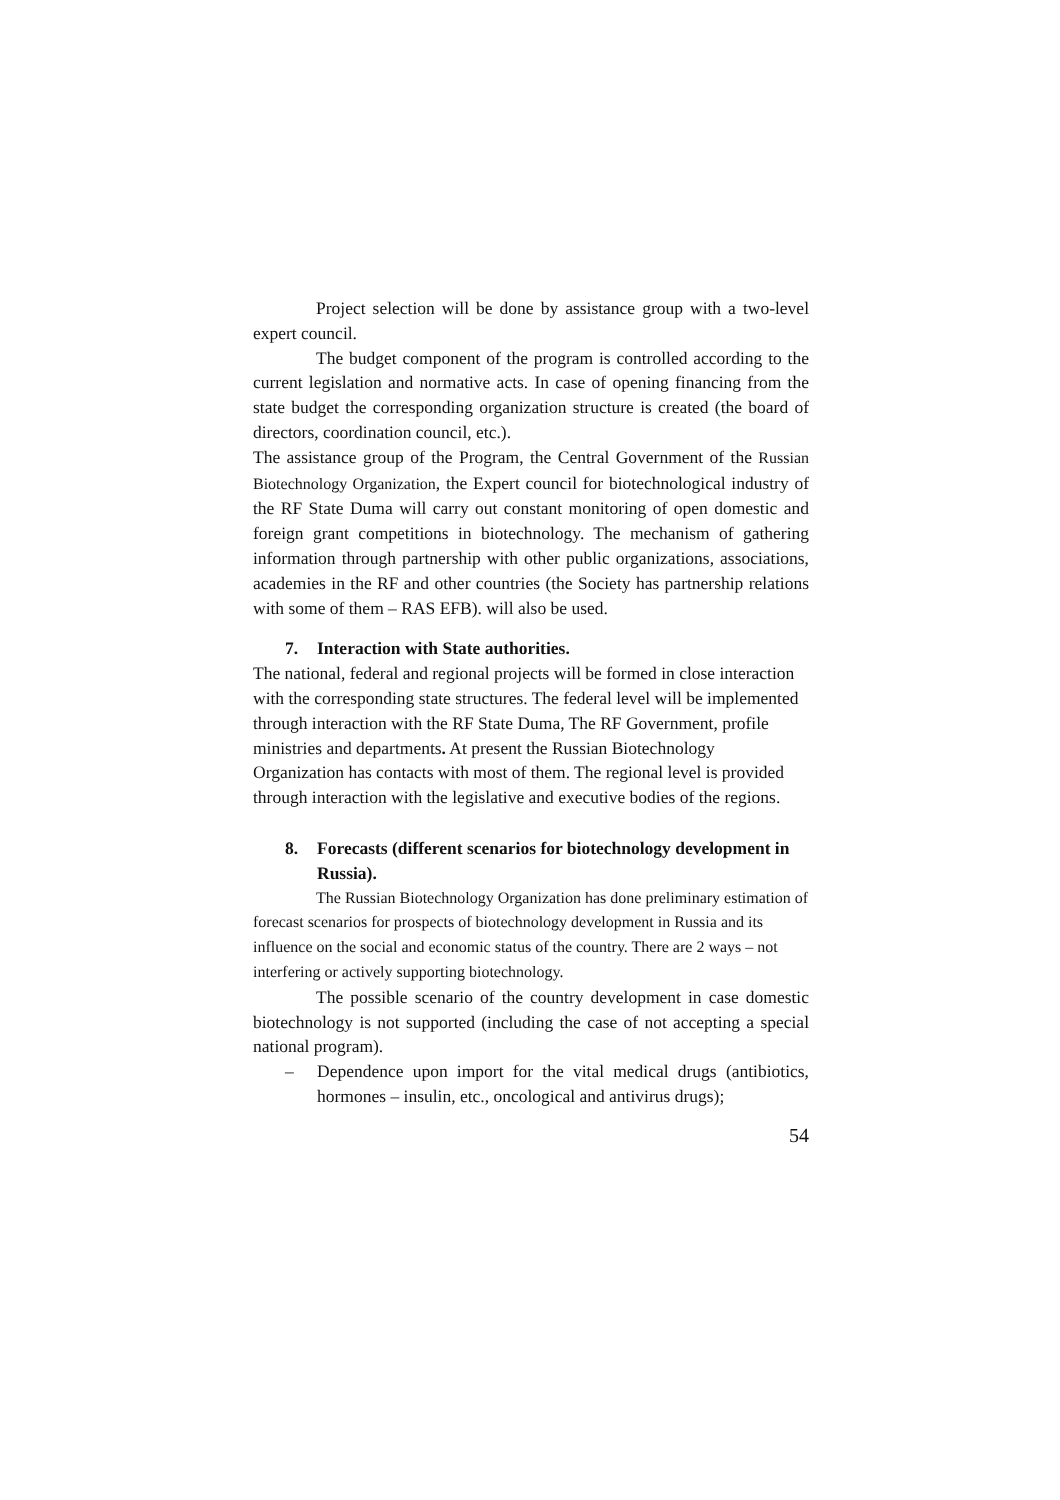Project selection will be done by assistance group with a two-level expert council.
The budget component of the program is controlled according to the current legislation and normative acts. In case of opening financing from the state budget the corresponding organization structure is created (the board of directors, coordination council, etc.).
The assistance group of the Program, the Central Government of the Russian Biotechnology Organization, the Expert council for biotechnological industry of the RF State Duma will carry out constant monitoring of open domestic and foreign grant competitions in biotechnology. The mechanism of gathering information through partnership with other public organizations, associations, academies in the RF and other countries (the Society has partnership relations with some of them – RAS EFB). will also be used.
7. Interaction with State authorities.
The national, federal and regional projects will be formed in close interaction with the corresponding state structures. The federal level will be implemented through interaction with the RF State Duma, The RF Government, profile ministries and departments. At present the Russian Biotechnology Organization has contacts with most of them. The regional level is provided through interaction with the legislative and executive bodies of the regions.
8. Forecasts (different scenarios for biotechnology development in Russia).
The Russian Biotechnology Organization has done preliminary estimation of forecast scenarios for prospects of biotechnology development in Russia and its influence on the social and economic status of the country. There are 2 ways – not interfering or actively supporting biotechnology.
The possible scenario of the country development in case domestic biotechnology is not supported (including the case of not accepting a special national program).
– Dependence upon import for the vital medical drugs (antibiotics, hormones – insulin, etc., oncological and antivirus drugs);
54